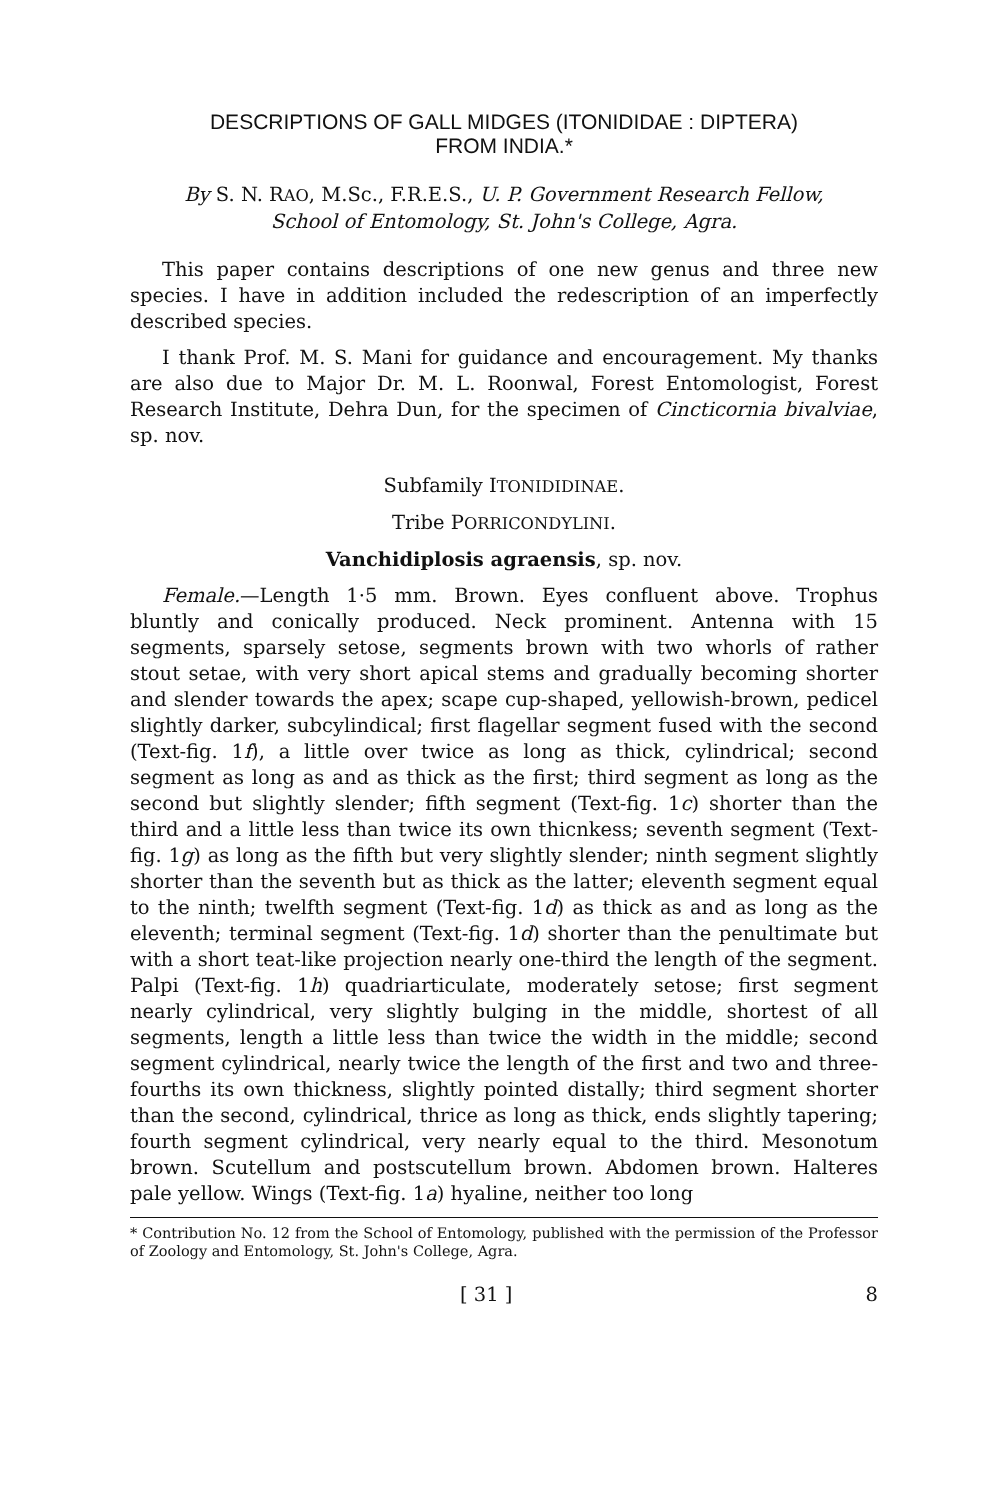DESCRIPTIONS OF GALL MIDGES (ITONIDIDAE : DIPTERA)
FROM INDIA.*
By S. N. RAO, M.Sc., F.R.E.S., U. P. Government Research Fellow,
School of Entomology, St. John's College, Agra.
This paper contains descriptions of one new genus and three new species. I have in addition included the redescription of an imperfectly described species.
I thank Prof. M. S. Mani for guidance and encouragement. My thanks are also due to Major Dr. M. L. Roonwal, Forest Entomologist, Forest Research Institute, Dehra Dun, for the specimen of Cincticornia bivalviae, sp. nov.
Subfamily ITONIDIDINAE.
Tribe PORRICONDYLINI.
Vanchidiplosis agraensis, sp. nov.
Female.—Length 1·5 mm. Brown. Eyes confluent above. Trophus bluntly and conically produced. Neck prominent. Antenna with 15 segments, sparsely setose, segments brown with two whorls of rather stout setae, with very short apical stems and gradually becoming shorter and slender towards the apex; scape cup-shaped, yellowish-brown, pedicel slightly darker, subcylindical; first flagellar segment fused with the second (Text-fig. 1f), a little over twice as long as thick, cylindrical; second segment as long as and as thick as the first; third segment as long as the second but slightly slender; fifth segment (Text-fig. 1c) shorter than the third and a little less than twice its own thicnkess; seventh segment (Text-fig. 1g) as long as the fifth but very slightly slender; ninth segment slightly shorter than the seventh but as thick as the latter; eleventh segment equal to the ninth; twelfth segment (Text-fig. 1d) as thick as and as long as the eleventh; terminal segment (Text-fig. 1d) shorter than the penultimate but with a short teat-like projection nearly one-third the length of the segment. Palpi (Text-fig. 1h) quadriarticulate, moderately setose; first segment nearly cylindrical, very slightly bulging in the middle, shortest of all segments, length a little less than twice the width in the middle; second segment cylindrical, nearly twice the length of the first and two and three-fourths its own thickness, slightly pointed distally; third segment shorter than the second, cylindrical, thrice as long as thick, ends slightly tapering; fourth segment cylindrical, very nearly equal to the third. Mesonotum brown. Scutellum and postscutellum brown. Abdomen brown. Halteres pale yellow. Wings (Text-fig. 1a) hyaline, neither too long
* Contribution No. 12 from the School of Entomology, published with the permission of the Professor of Zoology and Entomology, St. John's College, Agra.
[ 31 ] 8